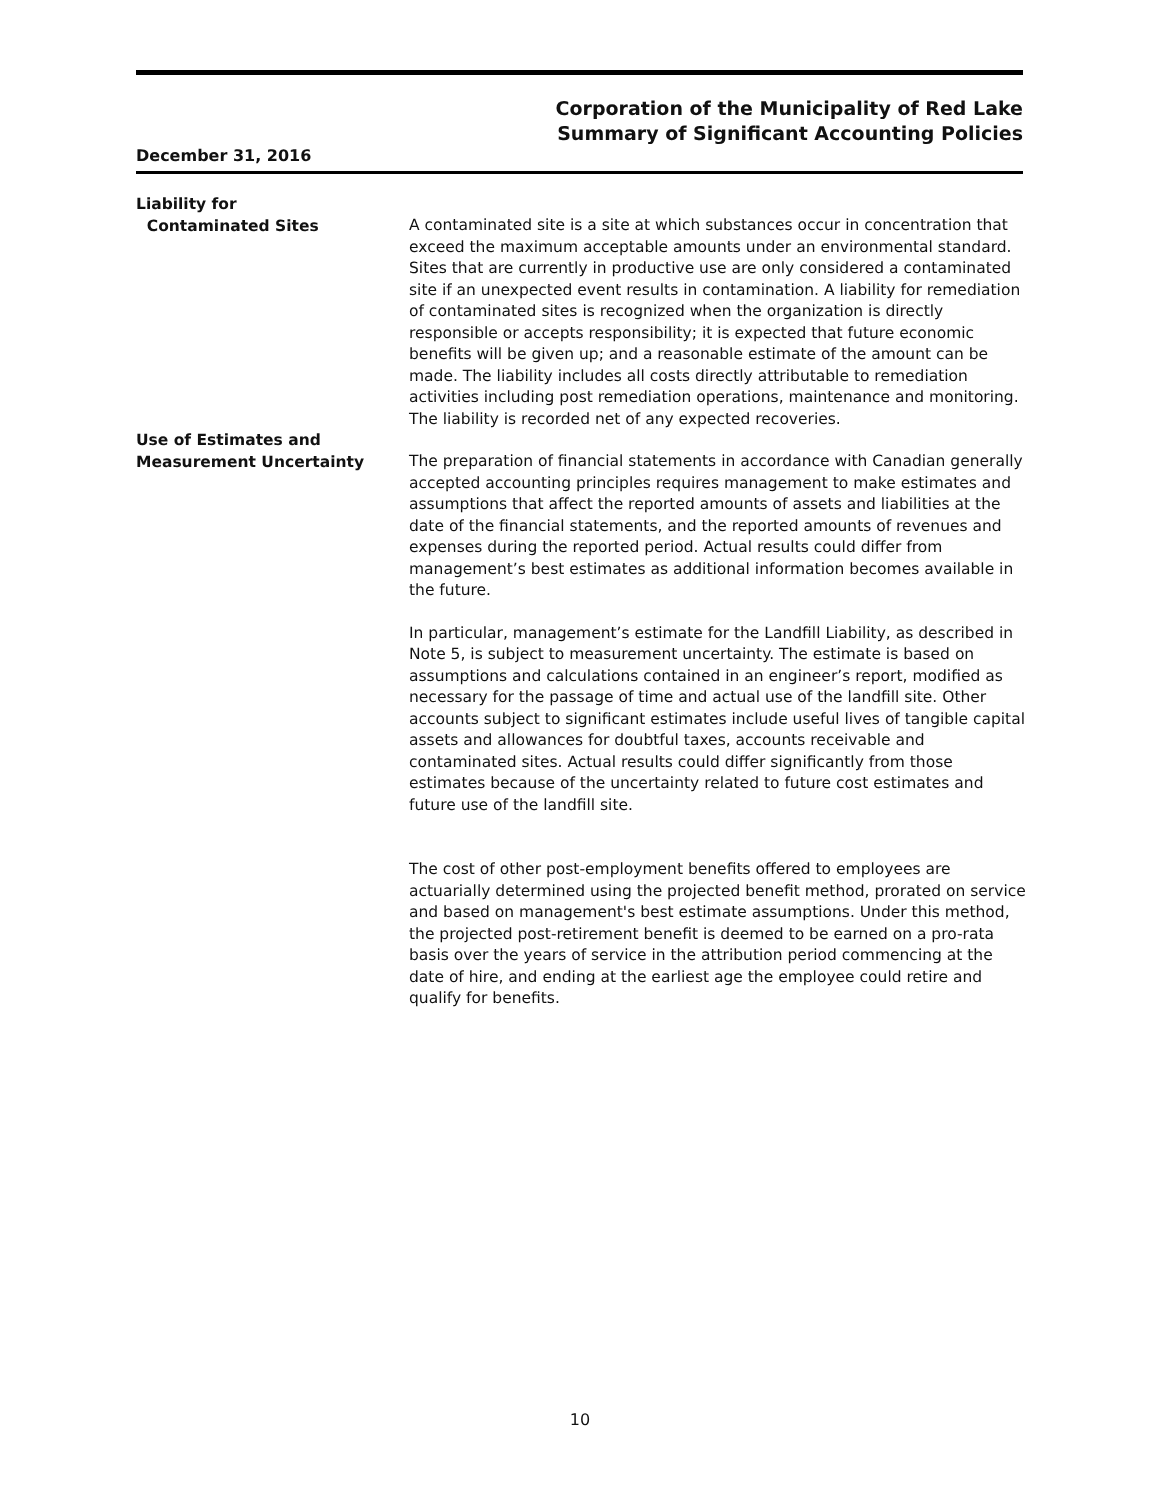Corporation of the Municipality of Red Lake
Summary of Significant Accounting Policies
December 31, 2016
Liability for
Contaminated Sites
A contaminated site is a site at which substances occur in concentration that exceed the maximum acceptable amounts under an environmental standard. Sites that are currently in productive use are only considered a contaminated site if an unexpected event results in contamination. A liability for remediation of contaminated sites is recognized when the organization is directly responsible or accepts responsibility; it is expected that future economic benefits will be given up; and a reasonable estimate of the amount can be made. The liability includes all costs directly attributable to remediation activities including post remediation operations, maintenance and monitoring. The liability is recorded net of any expected recoveries.
Use of Estimates and
Measurement Uncertainty
The preparation of financial statements in accordance with Canadian generally accepted accounting principles requires management to make estimates and assumptions that affect the reported amounts of assets and liabilities at the date of the financial statements, and the reported amounts of revenues and expenses during the reported period. Actual results could differ from management’s best estimates as additional information becomes available in the future.
In particular, management’s estimate for the Landfill Liability, as described in Note 5, is subject to measurement uncertainty. The estimate is based on assumptions and calculations contained in an engineer’s report, modified as necessary for the passage of time and actual use of the landfill site. Other accounts subject to significant estimates include useful lives of tangible capital assets and allowances for doubtful taxes, accounts receivable and contaminated sites. Actual results could differ significantly from those estimates because of the uncertainty related to future cost estimates and future use of the landfill site.
The cost of other post-employment benefits offered to employees are actuarially determined using the projected benefit method, prorated on service and based on management's best estimate assumptions. Under this method, the projected post-retirement benefit is deemed to be earned on a pro-rata basis over the years of service in the attribution period commencing at the date of hire, and ending at the earliest age the employee could retire and qualify for benefits.
10